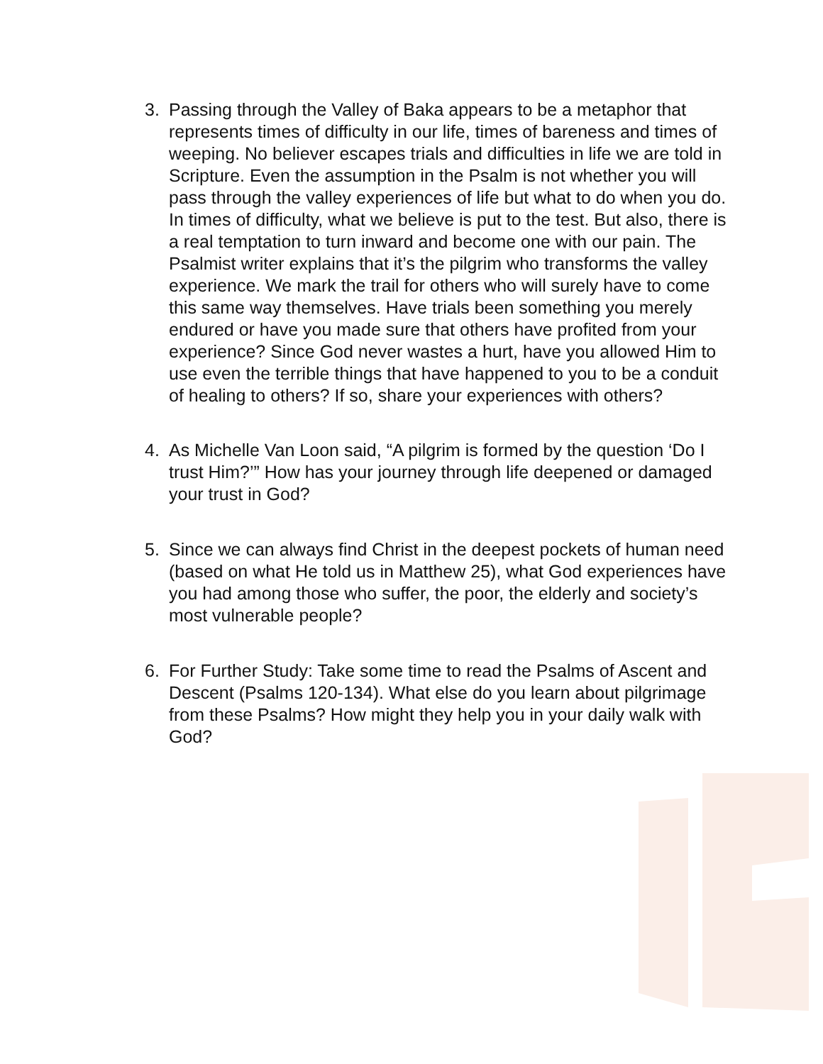3. Passing through the Valley of Baka appears to be a metaphor that represents times of difficulty in our life, times of bareness and times of weeping. No believer escapes trials and difficulties in life we are told in Scripture. Even the assumption in the Psalm is not whether you will pass through the valley experiences of life but what to do when you do. In times of difficulty, what we believe is put to the test. But also, there is a real temptation to turn inward and become one with our pain. The Psalmist writer explains that it’s the pilgrim who transforms the valley experience. We mark the trail for others who will surely have to come this same way themselves. Have trials been something you merely endured or have you made sure that others have profited from your experience? Since God never wastes a hurt, have you allowed Him to use even the terrible things that have happened to you to be a conduit of healing to others? If so, share your experiences with others?
4. As Michelle Van Loon said, “A pilgrim is formed by the question ‘Do I trust Him?’” How has your journey through life deepened or damaged your trust in God?
5. Since we can always find Christ in the deepest pockets of human need (based on what He told us in Matthew 25), what God experiences have you had among those who suffer, the poor, the elderly and society’s most vulnerable people?
6. For Further Study: Take some time to read the Psalms of Ascent and Descent (Psalms 120-134). What else do you learn about pilgrimage from these Psalms? How might they help you in your daily walk with God?